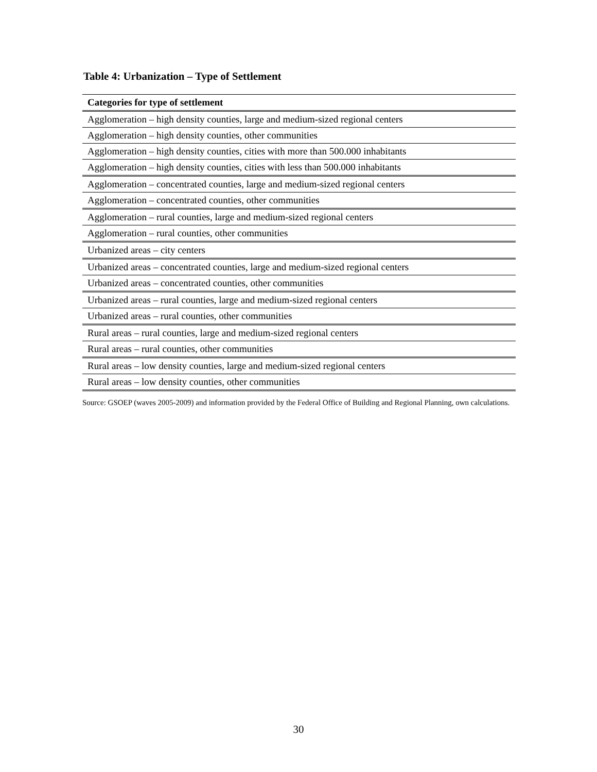Table 4: Urbanization – Type of Settlement
| Categories for type of settlement |
| --- |
| Agglomeration – high density counties, large and medium-sized regional centers |
| Agglomeration – high density counties, other communities |
| Agglomeration – high density counties, cities with more than 500.000 inhabitants |
| Agglomeration – high density counties, cities with less than 500.000 inhabitants |
| Agglomeration – concentrated counties, large and medium-sized regional centers |
| Agglomeration – concentrated counties, other communities |
| Agglomeration – rural counties, large and medium-sized regional centers |
| Agglomeration – rural counties, other communities |
| Urbanized areas – city centers |
| Urbanized areas – concentrated counties, large and medium-sized regional centers |
| Urbanized areas – concentrated counties, other communities |
| Urbanized areas – rural counties, large and medium-sized regional centers |
| Urbanized areas – rural counties, other communities |
| Rural areas – rural counties, large and medium-sized regional centers |
| Rural areas – rural counties, other communities |
| Rural areas – low density counties, large and medium-sized regional centers |
| Rural areas – low density counties, other communities |
Source: GSOEP (waves 2005-2009) and information provided by the Federal Office of Building and Regional Planning, own calculations.
30